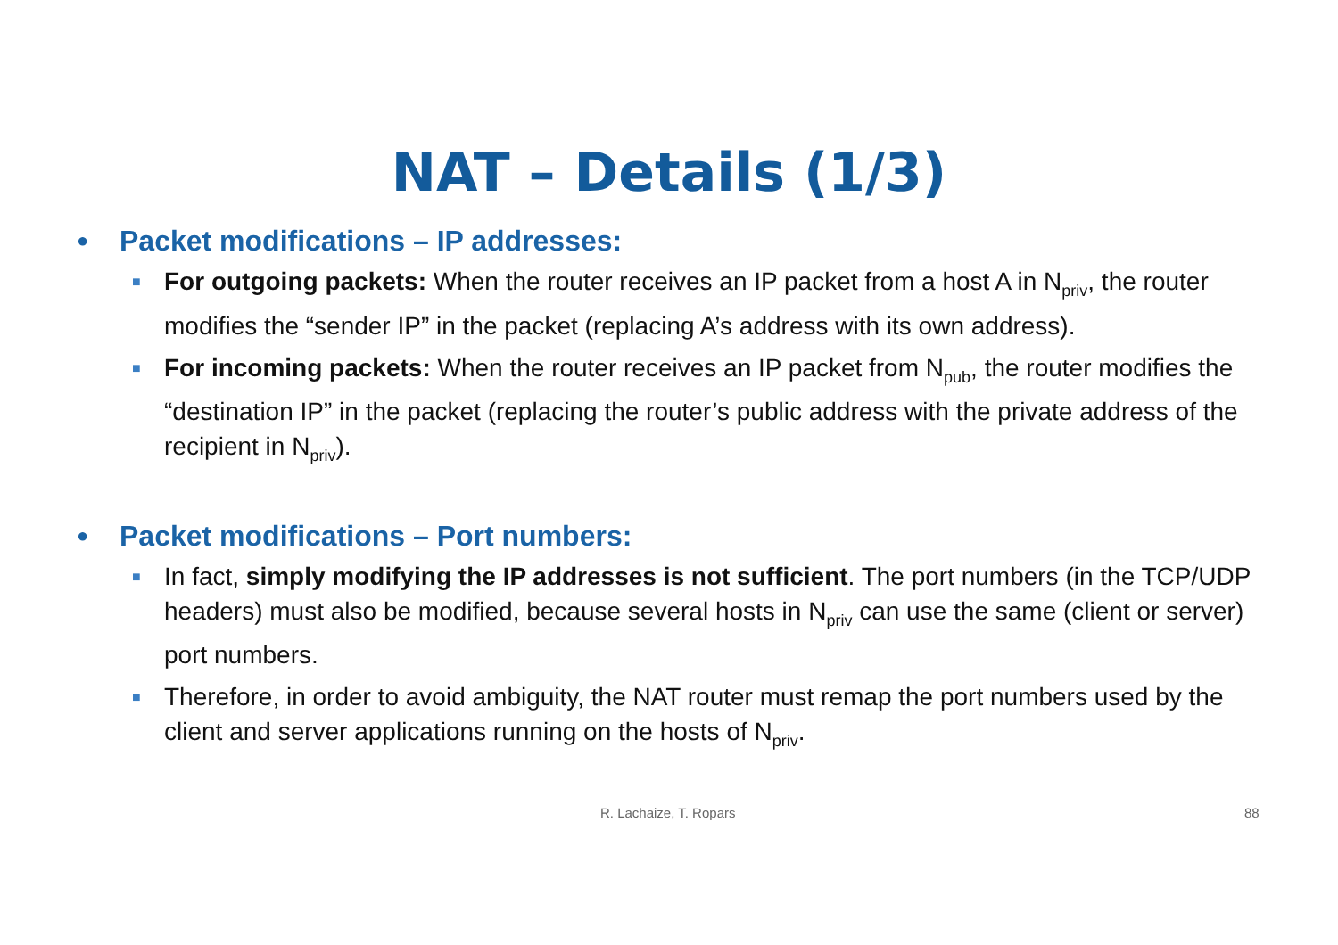NAT – Details (1/3)
● Packet modifications – IP addresses:
■ For outgoing packets: When the router receives an IP packet from a host A in N<sub>priv</sub>, the router modifies the “sender IP” in the packet (replacing A’s address with its own address).
■ For incoming packets: When the router receives an IP packet from N<sub>pub</sub>, the router modifies the “destination IP” in the packet (replacing the router’s public address with the private address of the recipient in N<sub>priv</sub>).
● Packet modifications – Port numbers:
■ In fact, simply modifying the IP addresses is not sufficient. The port numbers (in the TCP/UDP headers) must also be modified, because several hosts in N<sub>priv</sub> can use the same (client or server) port numbers.
■ Therefore, in order to avoid ambiguity, the NAT router must remap the port numbers used by the client and server applications running on the hosts of N<sub>priv</sub>.
R. Lachaize, T. Ropars 88